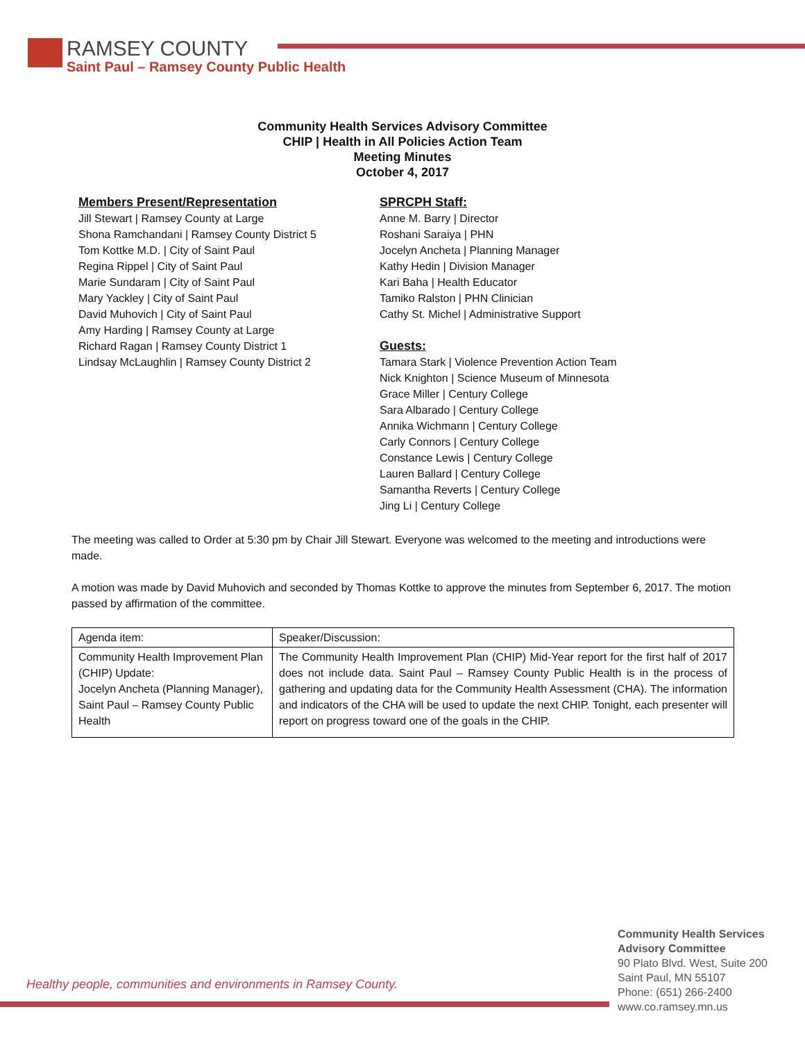RAMSEY COUNTY
Saint Paul – Ramsey County Public Health
Community Health Services Advisory Committee
CHIP | Health in All Policies Action Team
Meeting Minutes
October 4, 2017
Members Present/Representation
Jill Stewart | Ramsey County at Large
Shona Ramchandani | Ramsey County District 5
Tom Kottke M.D. | City of Saint Paul
Regina Rippel | City of Saint Paul
Marie Sundaram | City of Saint Paul
Mary Yackley | City of Saint Paul
David Muhovich | City of Saint Paul
Amy Harding | Ramsey County at Large
Richard Ragan | Ramsey County District 1
Lindsay McLaughlin | Ramsey County District 2
SPRCPH Staff:
Anne M. Barry | Director
Roshani Saraiya | PHN
Jocelyn Ancheta | Planning Manager
Kathy Hedin | Division Manager
Kari Baha | Health Educator
Tamiko Ralston | PHN Clinician
Cathy St. Michel | Administrative Support
Guests:
Tamara Stark | Violence Prevention Action Team
Nick Knighton | Science Museum of Minnesota
Grace Miller | Century College
Sara Albarado | Century College
Annika Wichmann | Century College
Carly Connors | Century College
Constance Lewis | Century College
Lauren Ballard | Century College
Samantha Reverts | Century College
Jing Li | Century College
The meeting was called to Order at 5:30 pm by Chair Jill Stewart. Everyone was welcomed to the meeting and introductions were made.
A motion was made by David Muhovich and seconded by Thomas Kottke to approve the minutes from September 6, 2017. The motion passed by affirmation of the committee.
| Agenda item: | Speaker/Discussion: |
| Community Health Improvement Plan (CHIP) Update: Jocelyn Ancheta (Planning Manager), Saint Paul – Ramsey County Public Health | The Community Health Improvement Plan (CHIP) Mid-Year report for the first half of 2017 does not include data. Saint Paul – Ramsey County Public Health is in the process of gathering and updating data for the Community Health Assessment (CHA). The information and indicators of the CHA will be used to update the next CHIP. Tonight, each presenter will report on progress toward one of the goals in the CHIP. |
Healthy people, communities and environments in Ramsey County.
Community Health Services
Advisory Committee
90 Plato Blvd. West, Suite 200
Saint Paul, MN 55107
Phone: (651) 266-2400
www.co.ramsey.mn.us